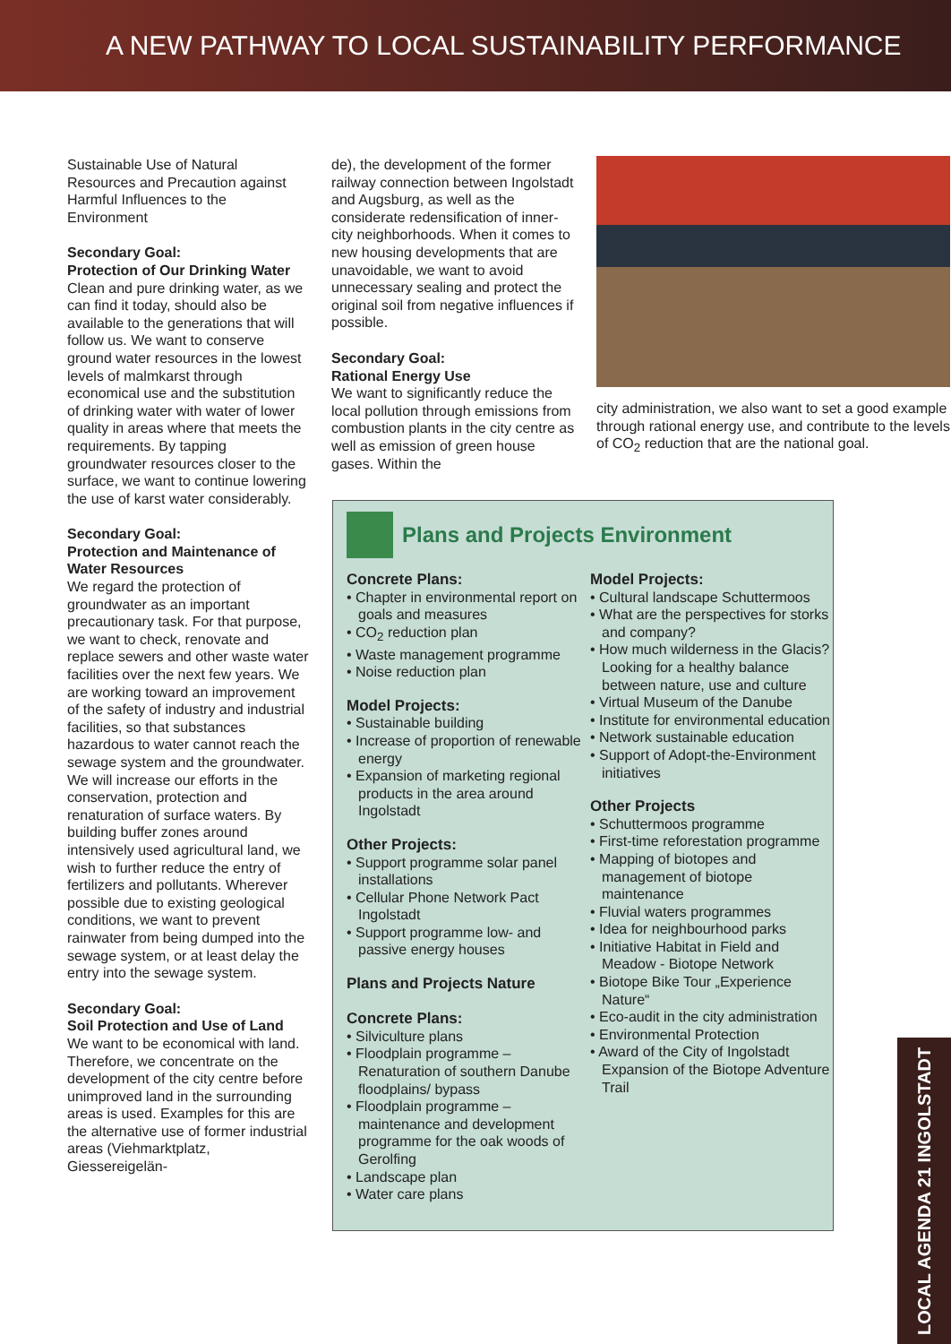A NEW PATHWAY TO LOCAL SUSTAINABILITY PERFORMANCE
Sustainable Use of Natural Resources and Precaution against Harmful Influences to the Environment
Secondary Goal:
Protection of Our Drinking Water
Clean and pure drinking water, as we can find it today, should also be available to the generations that will follow us. We want to conserve ground water resources in the lowest levels of malmkarst through economical use and the substitution of drinking water with water of lower quality in areas where that meets the requirements. By tapping groundwater resources closer to the surface, we want to continue lowering the use of karst water considerably.
Secondary Goal:
Protection and Maintenance of Water Resources
We regard the protection of groundwater as an important precautionary task. For that purpose, we want to check, renovate and replace sewers and other waste water facilities over the next few years. We are working toward an improvement of the safety of industry and industrial facilities, so that substances hazardous to water cannot reach the sewage system and the groundwater.
We will increase our efforts in the conservation, protection and renaturation of surface waters. By building buffer zones around intensively used agricultural land, we wish to further reduce the entry of fertilizers and pollutants. Wherever possible due to existing geological conditions, we want to prevent rainwater from being dumped into the sewage system, or at least delay the entry into the sewage system.
Secondary Goal:
Soil Protection and Use of Land
We want to be economical with land. Therefore, we concentrate on the development of the city centre before unimproved land in the surrounding areas is used. Examples for this are the alternative use of former industrial areas (Viehmarktplatz, Giessereigelän-
de), the development of the former railway connection between Ingolstadt and Augsburg, as well as the considerate redensification of inner-city neighborhoods. When it comes to new housing developments that are unavoidable, we want to avoid unnecessary sealing and protect the original soil from negative influences if possible.
Secondary Goal:
Rational Energy Use
We want to significantly reduce the local pollution through emissions from combustion plants in the city centre as well as emission of green house gases. Within the
city administration, we also want to set a good example through rational energy use, and contribute to the levels of CO<sub>2</sub> reduction that are the national goal.
Plans and Projects Environment
Concrete Plans:
• Chapter in environmental report on goals and measures
• CO<sub>2</sub> reduction plan
• Waste management programme
• Noise reduction plan
Model Projects:
• Sustainable building
• Increase of proportion of renewable energy
• Expansion of marketing regional products in the area around Ingolstadt
Other Projects:
• Support programme solar panel installations
• Cellular Phone Network Pact Ingolstadt
• Support programme low- and passive energy houses
Plans and Projects Nature
Concrete Plans:
• Silviculture plans
• Floodplain programme – Renaturation of southern Danube floodplains/ bypass
• Floodplain programme – maintenance and development programme for the oak woods of Gerolfing
• Landscape plan
• Water care plans
Model Projects:
• Cultural landscape Schuttermoos
• What are the perspectives for storks and company?
• How much wilderness in the Glacis? Looking for a healthy balance between nature, use and culture
• Virtual Museum of the Danube
• Institute for environmental education
• Network sustainable education
• Support of Adopt-the-Environment initiatives
Other Projects
• Schuttermoos programme
• First-time reforestation programme
• Mapping of biotopes and management of biotope maintenance
• Fluvial waters programmes
• Idea for neighbourhood parks
• Initiative Habitat in Field and Meadow - Biotope Network
• Biotope Bike Tour „Experience Nature“
• Eco-audit in the city administration
• Environmental Protection
• Award of the City of Ingolstadt Expansion of the Biotope Adventure Trail
LOCAL AGENDA 21 INGOLSTADT